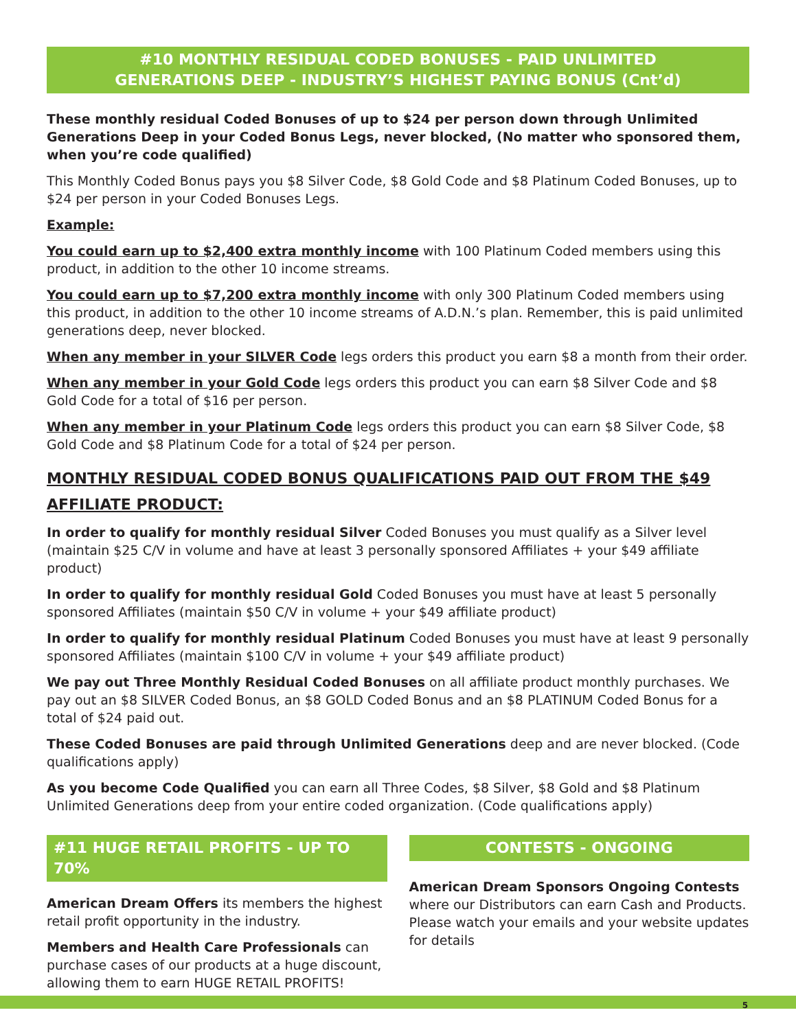#10 MONTHLY RESIDUAL CODED BONUSES - PAID UNLIMITED
GENERATIONS DEEP - INDUSTRY’S HIGHEST PAYING BONUS (Cnt’d)
These monthly residual Coded Bonuses of up to $24 per person down through Unlimited Generations Deep in your Coded Bonus Legs, never blocked, (No matter who sponsored them, when you’re code qualified)
This Monthly Coded Bonus pays you $8 Silver Code, $8 Gold Code and $8 Platinum Coded Bonuses, up to $24 per person in your Coded Bonuses Legs.
Example:
You could earn up to $2,400 extra monthly income with 100 Platinum Coded members using this product, in addition to the other 10 income streams.
You could earn up to $7,200 extra monthly income with only 300 Platinum Coded members using this product, in addition to the other 10 income streams of A.D.N.’s plan. Remember, this is paid unlimited generations deep, never blocked.
When any member in your SILVER Code legs orders this product you earn $8 a month from their order.
When any member in your Gold Code legs orders this product you can earn $8 Silver Code and $8 Gold Code for a total of $16 per person.
When any member in your Platinum Code legs orders this product you can earn $8 Silver Code, $8 Gold Code and $8 Platinum Code for a total of $24 per person.
MONTHLY RESIDUAL CODED BONUS QUALIFICATIONS PAID OUT FROM THE $49 AFFILIATE PRODUCT:
In order to qualify for monthly residual Silver Coded Bonuses you must qualify as a Silver level (maintain $25 C/V in volume and have at least 3 personally sponsored Affiliates + your $49 affiliate product)
In order to qualify for monthly residual Gold Coded Bonuses you must have at least 5 personally sponsored Affiliates (maintain $50 C/V in volume + your $49 affiliate product)
In order to qualify for monthly residual Platinum Coded Bonuses you must have at least 9 personally sponsored Affiliates (maintain $100 C/V in volume + your $49 affiliate product)
We pay out Three Monthly Residual Coded Bonuses on all affiliate product monthly purchases. We pay out an $8 SILVER Coded Bonus, an $8 GOLD Coded Bonus and an $8 PLATINUM Coded Bonus for a total of $24 paid out.
These Coded Bonuses are paid through Unlimited Generations deep and are never blocked. (Code qualifications apply)
As you become Code Qualified you can earn all Three Codes, $8 Silver, $8 Gold and $8 Platinum Unlimited Generations deep from your entire coded organization. (Code qualifications apply)
#11 HUGE RETAIL PROFITS - UP TO 70%
American Dream Offers its members the highest retail profit opportunity in the industry.
Members and Health Care Professionals can purchase cases of our products at a huge discount, allowing them to earn HUGE RETAIL PROFITS!
CONTESTS - ONGOING
American Dream Sponsors Ongoing Contests where our Distributors can earn Cash and Products. Please watch your emails and your website updates for details
5